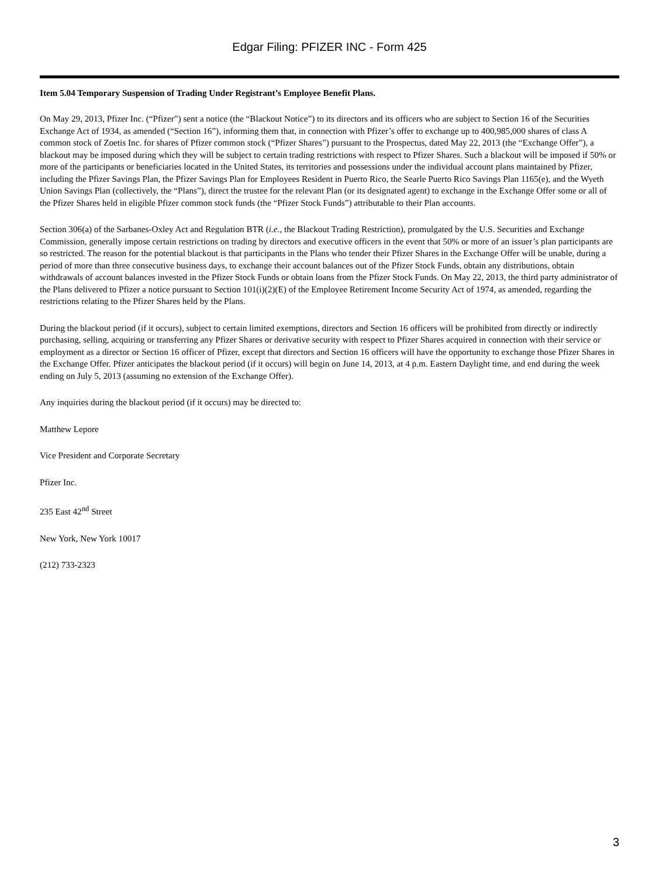Edgar Filing: PFIZER INC - Form 425
Item 5.04 Temporary Suspension of Trading Under Registrant’s Employee Benefit Plans.
On May 29, 2013, Pfizer Inc. (“Pfizer”) sent a notice (the “Blackout Notice”) to its directors and its officers who are subject to Section 16 of the Securities Exchange Act of 1934, as amended (“Section 16”), informing them that, in connection with Pfizer’s offer to exchange up to 400,985,000 shares of class A common stock of Zoetis Inc. for shares of Pfizer common stock (“Pfizer Shares”) pursuant to the Prospectus, dated May 22, 2013 (the “Exchange Offer”), a blackout may be imposed during which they will be subject to certain trading restrictions with respect to Pfizer Shares. Such a blackout will be imposed if 50% or more of the participants or beneficiaries located in the United States, its territories and possessions under the individual account plans maintained by Pfizer, including the Pfizer Savings Plan, the Pfizer Savings Plan for Employees Resident in Puerto Rico, the Searle Puerto Rico Savings Plan 1165(e), and the Wyeth Union Savings Plan (collectively, the “Plans”), direct the trustee for the relevant Plan (or its designated agent) to exchange in the Exchange Offer some or all of the Pfizer Shares held in eligible Pfizer common stock funds (the “Pfizer Stock Funds”) attributable to their Plan accounts.
Section 306(a) of the Sarbanes-Oxley Act and Regulation BTR (i.e., the Blackout Trading Restriction), promulgated by the U.S. Securities and Exchange Commission, generally impose certain restrictions on trading by directors and executive officers in the event that 50% or more of an issuer’s plan participants are so restricted. The reason for the potential blackout is that participants in the Plans who tender their Pfizer Shares in the Exchange Offer will be unable, during a period of more than three consecutive business days, to exchange their account balances out of the Pfizer Stock Funds, obtain any distributions, obtain withdrawals of account balances invested in the Pfizer Stock Funds or obtain loans from the Pfizer Stock Funds. On May 22, 2013, the third party administrator of the Plans delivered to Pfizer a notice pursuant to Section 101(i)(2)(E) of the Employee Retirement Income Security Act of 1974, as amended, regarding the restrictions relating to the Pfizer Shares held by the Plans.
During the blackout period (if it occurs), subject to certain limited exemptions, directors and Section 16 officers will be prohibited from directly or indirectly purchasing, selling, acquiring or transferring any Pfizer Shares or derivative security with respect to Pfizer Shares acquired in connection with their service or employment as a director or Section 16 officer of Pfizer, except that directors and Section 16 officers will have the opportunity to exchange those Pfizer Shares in the Exchange Offer. Pfizer anticipates the blackout period (if it occurs) will begin on June 14, 2013, at 4 p.m. Eastern Daylight time, and end during the week ending on July 5, 2013 (assuming no extension of the Exchange Offer).
Any inquiries during the blackout period (if it occurs) may be directed to:
Matthew Lepore
Vice President and Corporate Secretary
Pfizer Inc.
235 East 42<sup>nd</sup> Street
New York, New York 10017
(212) 733-2323
3